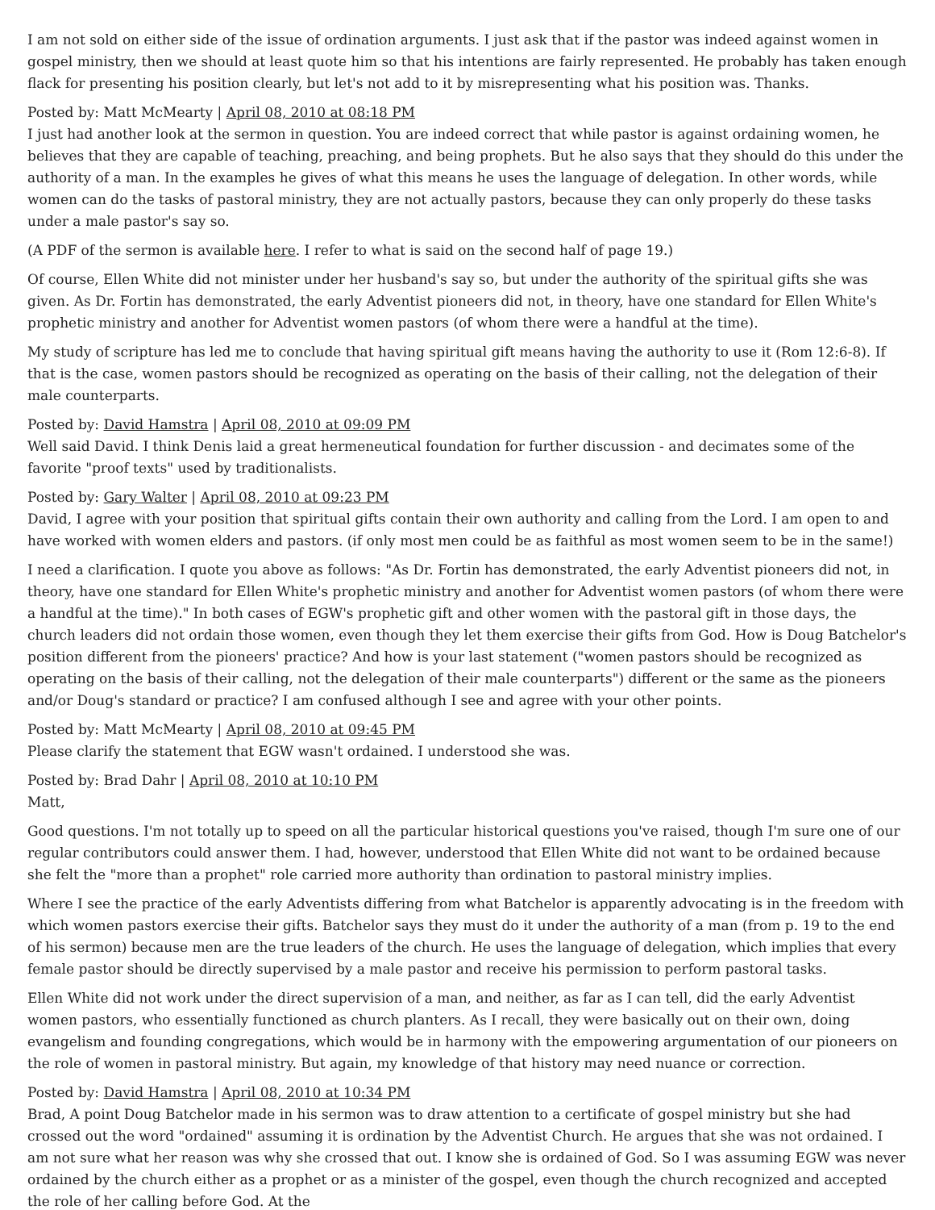I am not sold on either side of the issue of ordination arguments. I just ask that if the pastor was indeed against women in gospel ministry, then we should at least quote him so that his intentions are fairly represented. He probably has taken enough flack for presenting his position clearly, but let's not add to it by misrepresenting what his position was. Thanks.
Posted by: Matt McMearty | April 08, 2010 at 08:18 PM
I just had another look at the sermon in question. You are indeed correct that while pastor is against ordaining women, he believes that they are capable of teaching, preaching, and being prophets. But he also says that they should do this under the authority of a man. In the examples he gives of what this means he uses the language of delegation. In other words, while women can do the tasks of pastoral ministry, they are not actually pastors, because they can only properly do these tasks under a male pastor's say so.
(A PDF of the sermon is available here. I refer to what is said on the second half of page 19.)
Of course, Ellen White did not minister under her husband's say so, but under the authority of the spiritual gifts she was given. As Dr. Fortin has demonstrated, the early Adventist pioneers did not, in theory, have one standard for Ellen White's prophetic ministry and another for Adventist women pastors (of whom there were a handful at the time).
My study of scripture has led me to conclude that having spiritual gift means having the authority to use it (Rom 12:6-8). If that is the case, women pastors should be recognized as operating on the basis of their calling, not the delegation of their male counterparts.
Posted by: David Hamstra | April 08, 2010 at 09:09 PM
Well said David. I think Denis laid a great hermeneutical foundation for further discussion - and decimates some of the favorite "proof texts" used by traditionalists.
Posted by: Gary Walter | April 08, 2010 at 09:23 PM
David, I agree with your position that spiritual gifts contain their own authority and calling from the Lord. I am open to and have worked with women elders and pastors. (if only most men could be as faithful as most women seem to be in the same!)
I need a clarification. I quote you above as follows: "As Dr. Fortin has demonstrated, the early Adventist pioneers did not, in theory, have one standard for Ellen White's prophetic ministry and another for Adventist women pastors (of whom there were a handful at the time)." In both cases of EGW's prophetic gift and other women with the pastoral gift in those days, the church leaders did not ordain those women, even though they let them exercise their gifts from God. How is Doug Batchelor's position different from the pioneers' practice? And how is your last statement ("women pastors should be recognized as operating on the basis of their calling, not the delegation of their male counterparts") different or the same as the pioneers and/or Doug's standard or practice? I am confused although I see and agree with your other points.
Posted by: Matt McMearty | April 08, 2010 at 09:45 PM
Please clarify the statement that EGW wasn't ordained. I understood she was.
Posted by: Brad Dahr | April 08, 2010 at 10:10 PM
Matt,
Good questions. I'm not totally up to speed on all the particular historical questions you've raised, though I'm sure one of our regular contributors could answer them. I had, however, understood that Ellen White did not want to be ordained because she felt the "more than a prophet" role carried more authority than ordination to pastoral ministry implies.
Where I see the practice of the early Adventists differing from what Batchelor is apparently advocating is in the freedom with which women pastors exercise their gifts. Batchelor says they must do it under the authority of a man (from p. 19 to the end of his sermon) because men are the true leaders of the church. He uses the language of delegation, which implies that every female pastor should be directly supervised by a male pastor and receive his permission to perform pastoral tasks.
Ellen White did not work under the direct supervision of a man, and neither, as far as I can tell, did the early Adventist women pastors, who essentially functioned as church planters. As I recall, they were basically out on their own, doing evangelism and founding congregations, which would be in harmony with the empowering argumentation of our pioneers on the role of women in pastoral ministry. But again, my knowledge of that history may need nuance or correction.
Posted by: David Hamstra | April 08, 2010 at 10:34 PM
Brad, A point Doug Batchelor made in his sermon was to draw attention to a certificate of gospel ministry but she had crossed out the word "ordained" assuming it is ordination by the Adventist Church. He argues that she was not ordained. I am not sure what her reason was why she crossed that out. I know she is ordained of God. So I was assuming EGW was never ordained by the church either as a prophet or as a minister of the gospel, even though the church recognized and accepted the role of her calling before God. At the